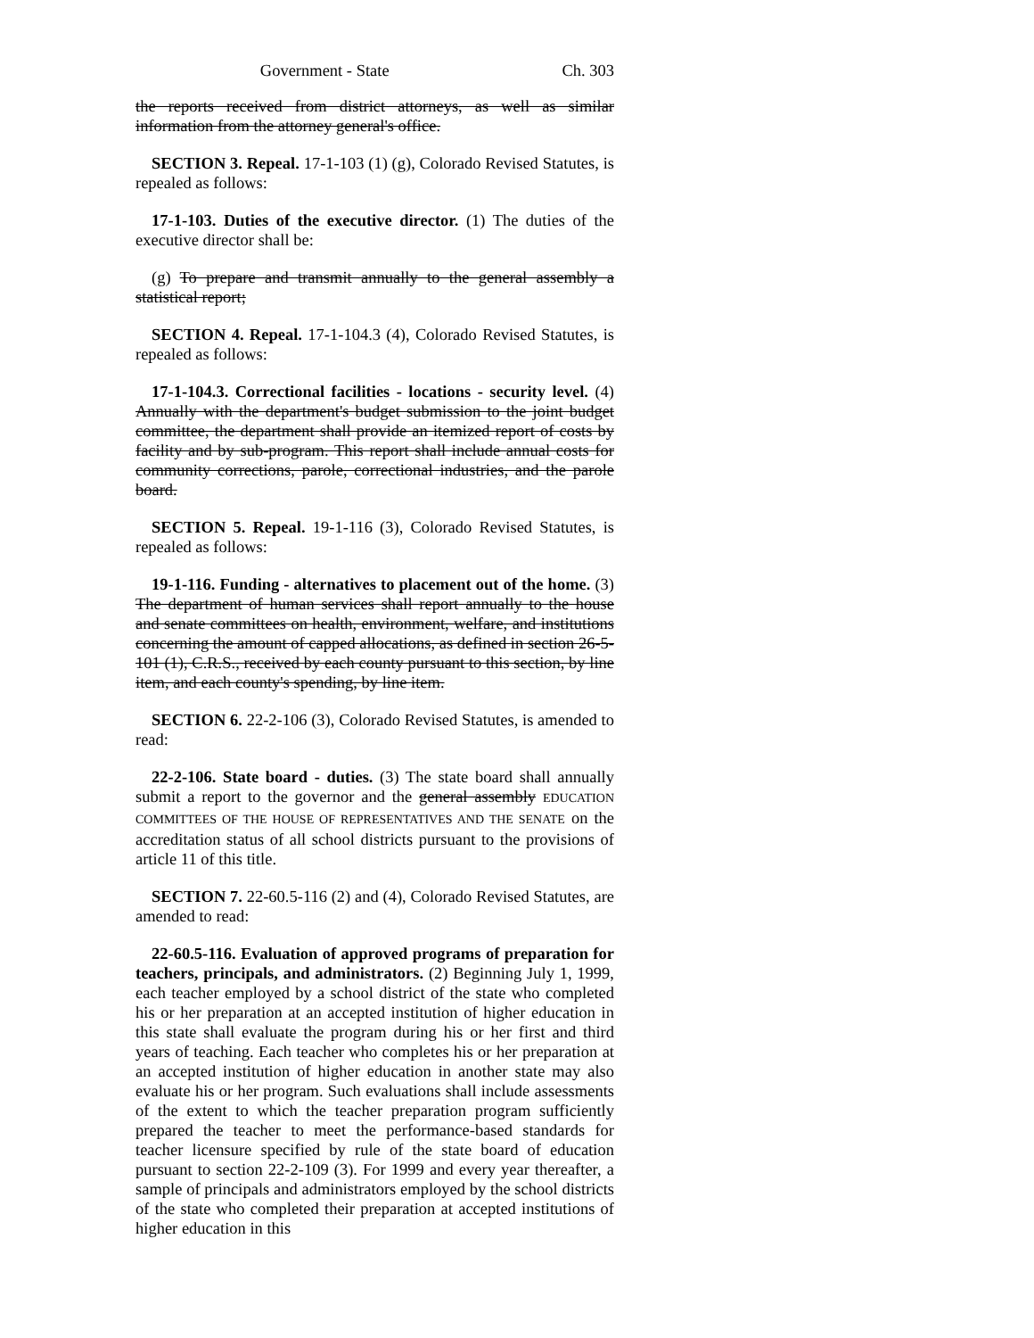Government - State Ch. 303
the reports received from district attorneys, as well as similar information from the attorney general's office.
SECTION 3. Repeal. 17-1-103 (1) (g), Colorado Revised Statutes, is repealed as follows:
17-1-103. Duties of the executive director. (1) The duties of the executive director shall be:
(g) To prepare and transmit annually to the general assembly a statistical report;
SECTION 4. Repeal. 17-1-104.3 (4), Colorado Revised Statutes, is repealed as follows:
17-1-104.3. Correctional facilities - locations - security level. (4) Annually with the department's budget submission to the joint budget committee, the department shall provide an itemized report of costs by facility and by sub-program. This report shall include annual costs for community corrections, parole, correctional industries, and the parole board.
SECTION 5. Repeal. 19-1-116 (3), Colorado Revised Statutes, is repealed as follows:
19-1-116. Funding - alternatives to placement out of the home. (3) The department of human services shall report annually to the house and senate committees on health, environment, welfare, and institutions concerning the amount of capped allocations, as defined in section 26-5-101 (1), C.R.S., received by each county pursuant to this section, by line item, and each county's spending, by line item.
SECTION 6. 22-2-106 (3), Colorado Revised Statutes, is amended to read:
22-2-106. State board - duties. (3) The state board shall annually submit a report to the governor and the general assembly EDUCATION COMMITTEES OF THE HOUSE OF REPRESENTATIVES AND THE SENATE on the accreditation status of all school districts pursuant to the provisions of article 11 of this title.
SECTION 7. 22-60.5-116 (2) and (4), Colorado Revised Statutes, are amended to read:
22-60.5-116. Evaluation of approved programs of preparation for teachers, principals, and administrators. (2) Beginning July 1, 1999, each teacher employed by a school district of the state who completed his or her preparation at an accepted institution of higher education in this state shall evaluate the program during his or her first and third years of teaching. Each teacher who completes his or her preparation at an accepted institution of higher education in another state may also evaluate his or her program. Such evaluations shall include assessments of the extent to which the teacher preparation program sufficiently prepared the teacher to meet the performance-based standards for teacher licensure specified by rule of the state board of education pursuant to section 22-2-109 (3). For 1999 and every year thereafter, a sample of principals and administrators employed by the school districts of the state who completed their preparation at accepted institutions of higher education in this